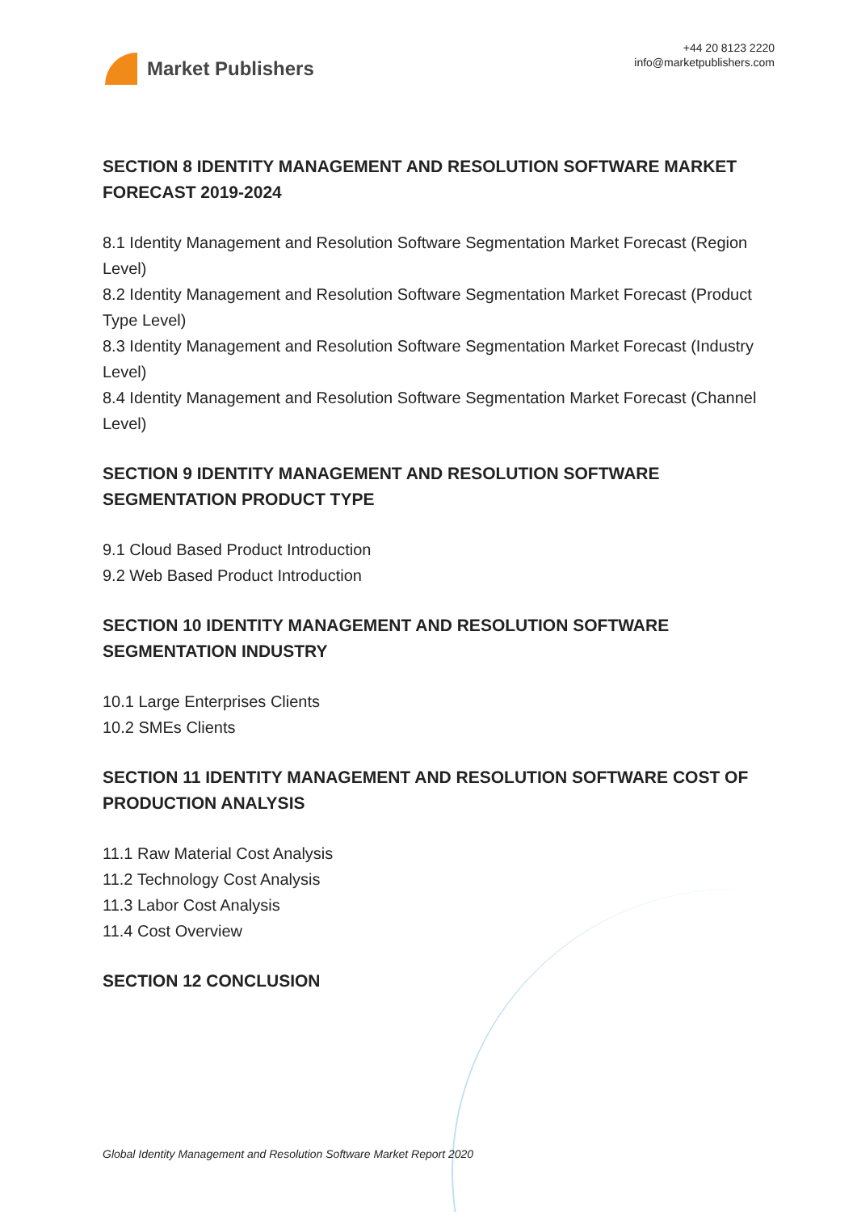Market Publishers
+44 20 8123 2220
info@marketpublishers.com
SECTION 8 IDENTITY MANAGEMENT AND RESOLUTION SOFTWARE MARKET FORECAST 2019-2024
8.1 Identity Management and Resolution Software Segmentation Market Forecast (Region Level)
8.2 Identity Management and Resolution Software Segmentation Market Forecast (Product Type Level)
8.3 Identity Management and Resolution Software Segmentation Market Forecast (Industry Level)
8.4 Identity Management and Resolution Software Segmentation Market Forecast (Channel Level)
SECTION 9 IDENTITY MANAGEMENT AND RESOLUTION SOFTWARE SEGMENTATION PRODUCT TYPE
9.1 Cloud Based Product Introduction
9.2 Web Based Product Introduction
SECTION 10 IDENTITY MANAGEMENT AND RESOLUTION SOFTWARE SEGMENTATION INDUSTRY
10.1 Large Enterprises Clients
10.2 SMEs Clients
SECTION 11 IDENTITY MANAGEMENT AND RESOLUTION SOFTWARE COST OF PRODUCTION ANALYSIS
11.1 Raw Material Cost Analysis
11.2 Technology Cost Analysis
11.3 Labor Cost Analysis
11.4 Cost Overview
SECTION 12 CONCLUSION
Global Identity Management and Resolution Software Market Report 2020